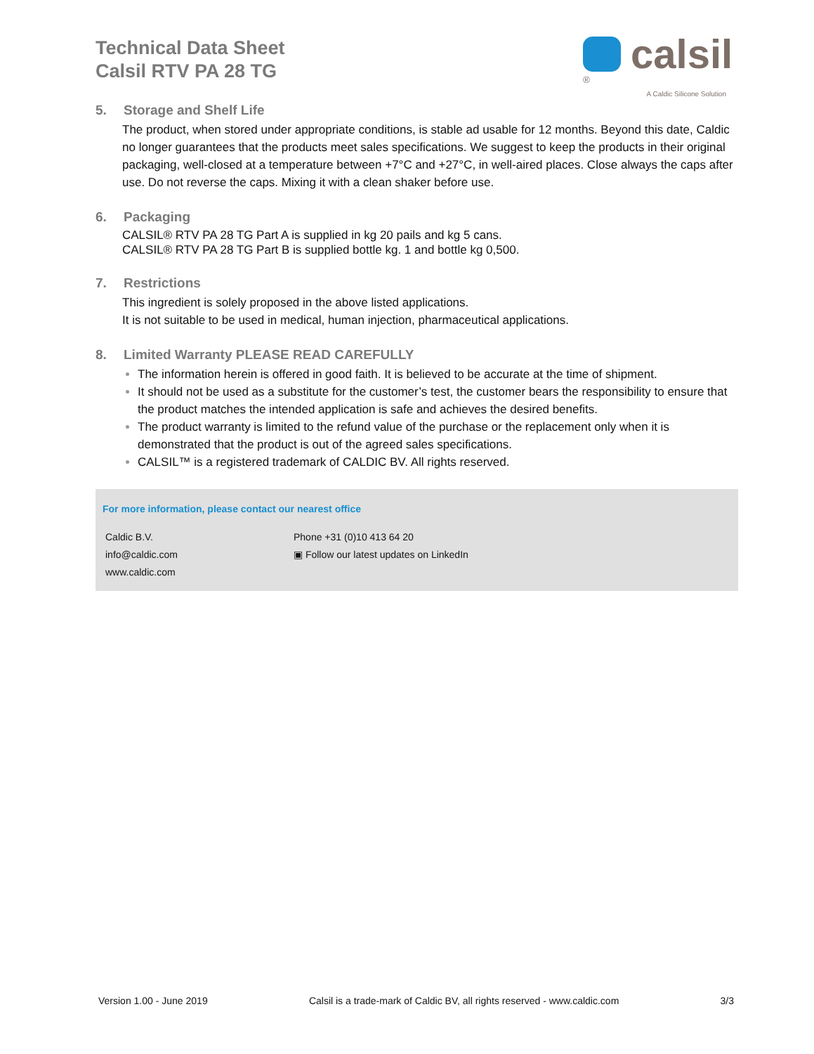Technical Data Sheet
Calsil RTV PA 28 TG
calsil<sup>®</sup>
A Caldic Silicone Solution
5. Storage and Shelf Life
The product, when stored under appropriate conditions, is stable ad usable for 12 months. Beyond this date, Caldic no longer guarantees that the products meet sales specifications. We suggest to keep the products in their original packaging, well-closed at a temperature between +7°C and +27°C, in well-aired places. Close always the caps after use. Do not reverse the caps. Mixing it with a clean shaker before use.
6. Packaging
CALSIL® RTV PA 28 TG Part A is supplied in kg 20 pails and kg 5 cans.
CALSIL® RTV PA 28 TG Part B is supplied bottle kg. 1 and bottle kg 0,500.
7. Restrictions
This ingredient is solely proposed in the above listed applications.
It is not suitable to be used in medical, human injection, pharmaceutical applications.
8. Limited Warranty PLEASE READ CAREFULLY
The information herein is offered in good faith. It is believed to be accurate at the time of shipment.
It should not be used as a substitute for the customer’s test, the customer bears the responsibility to ensure that the product matches the intended application is safe and achieves the desired benefits.
The product warranty is limited to the refund value of the purchase or the replacement only when it is demonstrated that the product is out of the agreed sales specifications.
CALSIL™ is a registered trademark of CALDIC BV. All rights reserved.
For more information, please contact our nearest office
Caldic B.V. Phone +31 (0)10 413 64 20
info@caldic.com ▣ Follow our latest updates on LinkedIn
www.caldic.com
Version 1.00 - June 2019 Calsil is a trade-mark of Caldic BV, all rights reserved - www.caldic.com 3/3